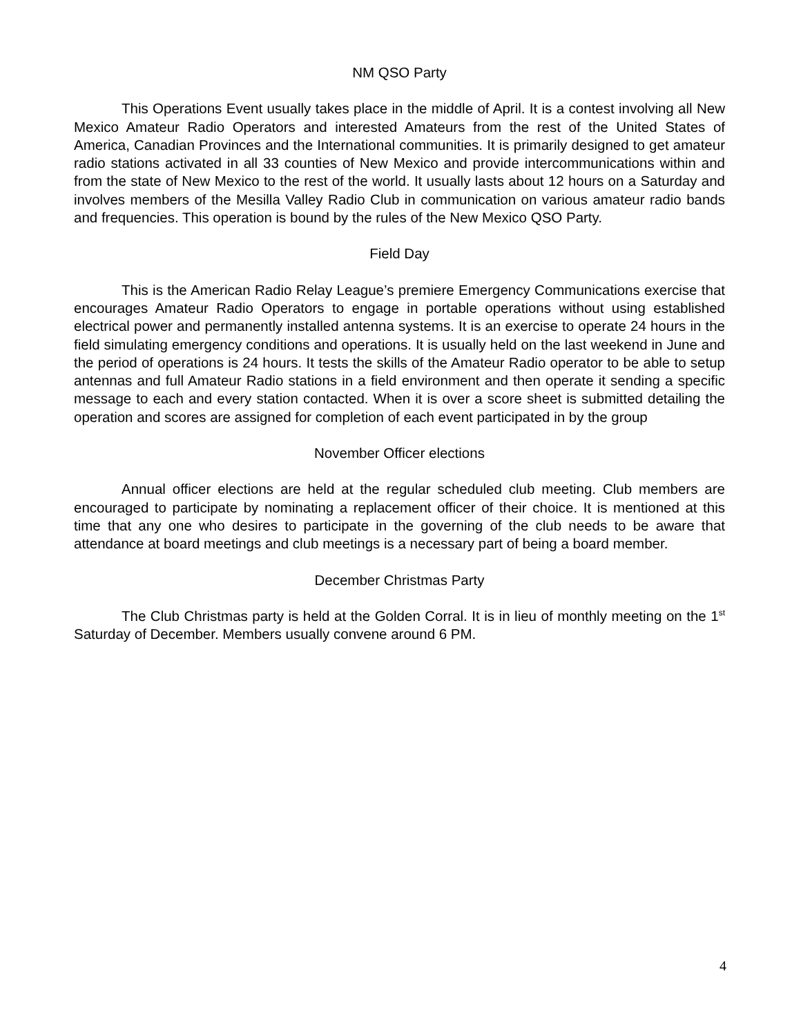NM QSO Party
This Operations Event usually takes place in the middle of April. It is a contest involving all New Mexico Amateur Radio Operators and interested Amateurs from the rest of the United States of America, Canadian Provinces and the International communities. It is primarily designed to get amateur radio stations activated in all 33 counties of New Mexico and provide intercommunications within and from the state of New Mexico to the rest of the world. It usually lasts about 12 hours on a Saturday and involves members of the Mesilla Valley Radio Club in communication on various amateur radio bands and frequencies. This operation is bound by the rules of the New Mexico QSO Party.
Field Day
This is the American Radio Relay League’s premiere Emergency Communications exercise that encourages Amateur Radio Operators to engage in portable operations without using established electrical power and permanently installed antenna systems. It is an exercise to operate 24 hours in the field simulating emergency conditions and operations. It is usually held on the last weekend in June and the period of operations is 24 hours. It tests the skills of the Amateur Radio operator to be able to setup antennas and full Amateur Radio stations in a field environment and then operate it sending a specific message to each and every station contacted. When it is over a score sheet is submitted detailing the operation and scores are assigned for completion of each event participated in by the group
November Officer elections
Annual officer elections are held at the regular scheduled club meeting. Club members are encouraged to participate by nominating a replacement officer of their choice. It is mentioned at this time that any one who desires to participate in the governing of the club needs to be aware that attendance at board meetings and club meetings is a necessary part of being a board member.
December Christmas Party
The Club Christmas party is held at the Golden Corral. It is in lieu of monthly meeting on the 1<sup>st</sup> Saturday of December. Members usually convene around 6 PM.
4